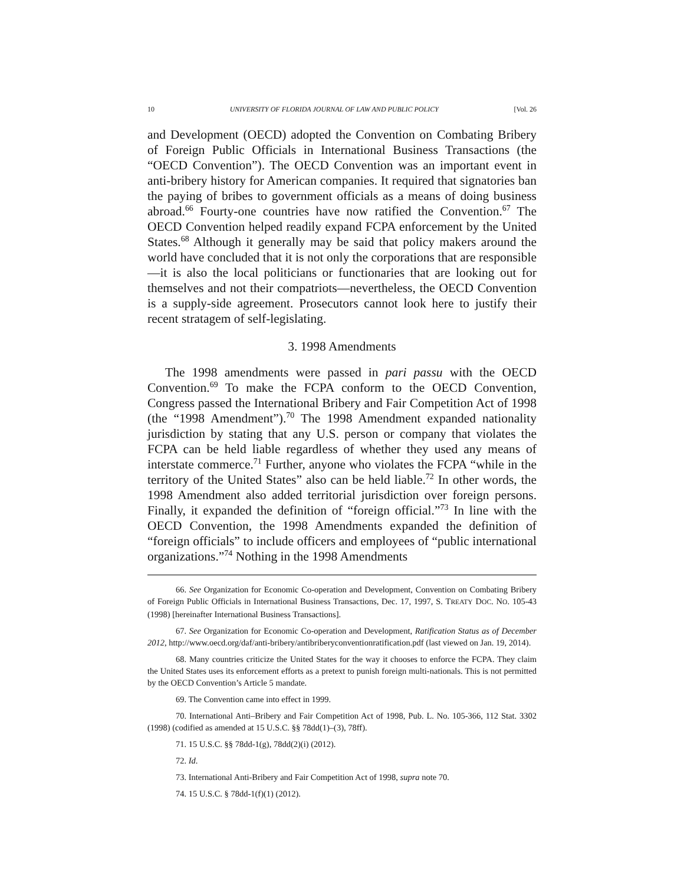10 UNIVERSITY OF FLORIDA JOURNAL OF LAW AND PUBLIC POLICY [Vol. 26
and Development (OECD) adopted the Convention on Combating Bribery of Foreign Public Officials in International Business Transactions (the “OECD Convention”). The OECD Convention was an important event in anti-bribery history for American companies. It required that signatories ban the paying of bribes to government officials as a means of doing business abroad.<sup>66</sup> Fourty-one countries have now ratified the Convention.<sup>67</sup> The OECD Convention helped readily expand FCPA enforcement by the United States.<sup>68</sup> Although it generally may be said that policy makers around the world have concluded that it is not only the corporations that are responsible—it is also the local politicians or functionaries that are looking out for themselves and not their compatriots—nevertheless, the OECD Convention is a supply-side agreement. Prosecutors cannot look here to justify their recent stratagem of self-legislating.
3. 1998 Amendments
The 1998 amendments were passed in pari passu with the OECD Convention.<sup>69</sup> To make the FCPA conform to the OECD Convention, Congress passed the International Bribery and Fair Competition Act of 1998 (the “1998 Amendment”).<sup>70</sup> The 1998 Amendment expanded nationality jurisdiction by stating that any U.S. person or company that violates the FCPA can be held liable regardless of whether they used any means of interstate commerce.<sup>71</sup> Further, anyone who violates the FCPA “while in the territory of the United States” also can be held liable.<sup>72</sup> In other words, the 1998 Amendment also added territorial jurisdiction over foreign persons. Finally, it expanded the definition of “foreign official.”<sup>73</sup> In line with the OECD Convention, the 1998 Amendments expanded the definition of “foreign officials” to include officers and employees of “public international organizations.”<sup>74</sup> Nothing in the 1998 Amendments
66. See Organization for Economic Co-operation and Development, Convention on Combating Bribery of Foreign Public Officials in International Business Transactions, Dec. 17, 1997, S. TREATY DOC. NO. 105-43 (1998) [hereinafter International Business Transactions].
67. See Organization for Economic Co-operation and Development, Ratification Status as of December 2012, http://www.oecd.org/daf/anti-bribery/antibriberyconventionratification.pdf (last viewed on Jan. 19, 2014).
68. Many countries criticize the United States for the way it chooses to enforce the FCPA. They claim the United States uses its enforcement efforts as a pretext to punish foreign multi-nationals. This is not permitted by the OECD Convention’s Article 5 mandate.
69. The Convention came into effect in 1999.
70. International Anti–Bribery and Fair Competition Act of 1998, Pub. L. No. 105-366, 112 Stat. 3302 (1998) (codified as amended at 15 U.S.C. §§ 78dd(1)–(3), 78ff).
71. 15 U.S.C. §§ 78dd-1(g), 78dd(2)(i) (2012).
72. Id.
73. International Anti-Bribery and Fair Competition Act of 1998, supra note 70.
74. 15 U.S.C. § 78dd-1(f)(1) (2012).